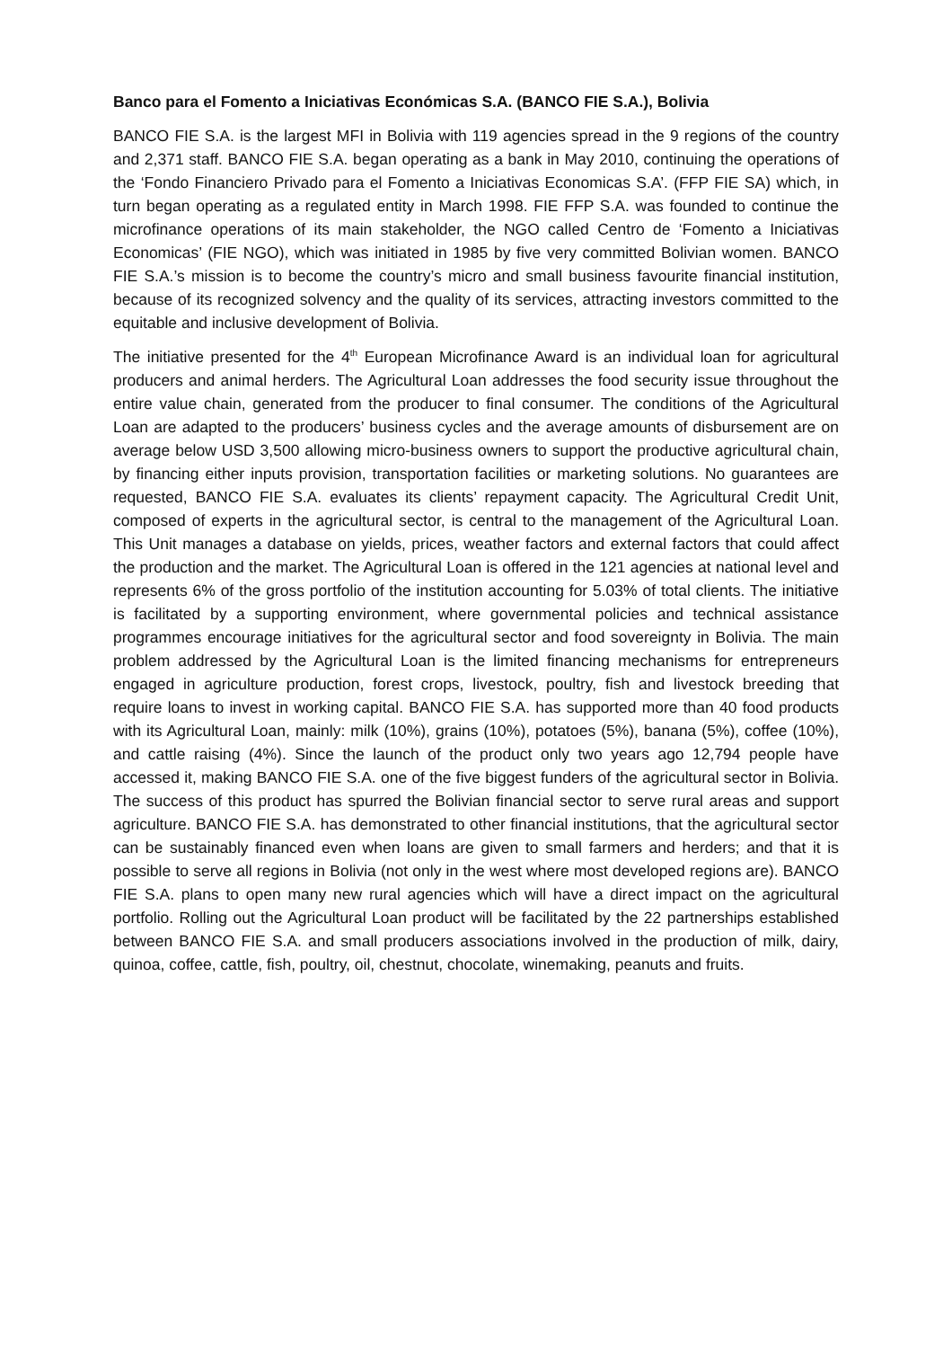Banco para el Fomento a Iniciativas Económicas S.A. (BANCO FIE S.A.), Bolivia
BANCO FIE S.A. is the largest MFI in Bolivia with 119 agencies spread in the 9 regions of the country and 2,371 staff. BANCO FIE S.A. began operating as a bank in May 2010, continuing the operations of the ‘Fondo Financiero Privado para el Fomento a Iniciativas Economicas S.A’. (FFP FIE SA) which, in turn began operating as a regulated entity in March 1998. FIE FFP S.A. was founded to continue the microfinance operations of its main stakeholder, the NGO called Centro de ‘Fomento a Iniciativas Economicas’ (FIE NGO), which was initiated in 1985 by five very committed Bolivian women. BANCO FIE S.A.’s mission is to become the country’s micro and small business favourite financial institution, because of its recognized solvency and the quality of its services, attracting investors committed to the equitable and inclusive development of Bolivia.
The initiative presented for the 4<sup>th</sup> European Microfinance Award is an individual loan for agricultural producers and animal herders. The Agricultural Loan addresses the food security issue throughout the entire value chain, generated from the producer to final consumer. The conditions of the Agricultural Loan are adapted to the producers’ business cycles and the average amounts of disbursement are on average below USD 3,500 allowing micro-business owners to support the productive agricultural chain, by financing either inputs provision, transportation facilities or marketing solutions. No guarantees are requested, BANCO FIE S.A. evaluates its clients’ repayment capacity. The Agricultural Credit Unit, composed of experts in the agricultural sector, is central to the management of the Agricultural Loan. This Unit manages a database on yields, prices, weather factors and external factors that could affect the production and the market. The Agricultural Loan is offered in the 121 agencies at national level and represents 6% of the gross portfolio of the institution accounting for 5.03% of total clients. The initiative is facilitated by a supporting environment, where governmental policies and technical assistance programmes encourage initiatives for the agricultural sector and food sovereignty in Bolivia. The main problem addressed by the Agricultural Loan is the limited financing mechanisms for entrepreneurs engaged in agriculture production, forest crops, livestock, poultry, fish and livestock breeding that require loans to invest in working capital. BANCO FIE S.A. has supported more than 40 food products with its Agricultural Loan, mainly: milk (10%), grains (10%), potatoes (5%), banana (5%), coffee (10%), and cattle raising (4%). Since the launch of the product only two years ago 12,794 people have accessed it, making BANCO FIE S.A. one of the five biggest funders of the agricultural sector in Bolivia. The success of this product has spurred the Bolivian financial sector to serve rural areas and support agriculture. BANCO FIE S.A. has demonstrated to other financial institutions, that the agricultural sector can be sustainably financed even when loans are given to small farmers and herders; and that it is possible to serve all regions in Bolivia (not only in the west where most developed regions are). BANCO FIE S.A. plans to open many new rural agencies which will have a direct impact on the agricultural portfolio. Rolling out the Agricultural Loan product will be facilitated by the 22 partnerships established between BANCO FIE S.A. and small producers associations involved in the production of milk, dairy, quinoa, coffee, cattle, fish, poultry, oil, chestnut, chocolate, winemaking, peanuts and fruits.